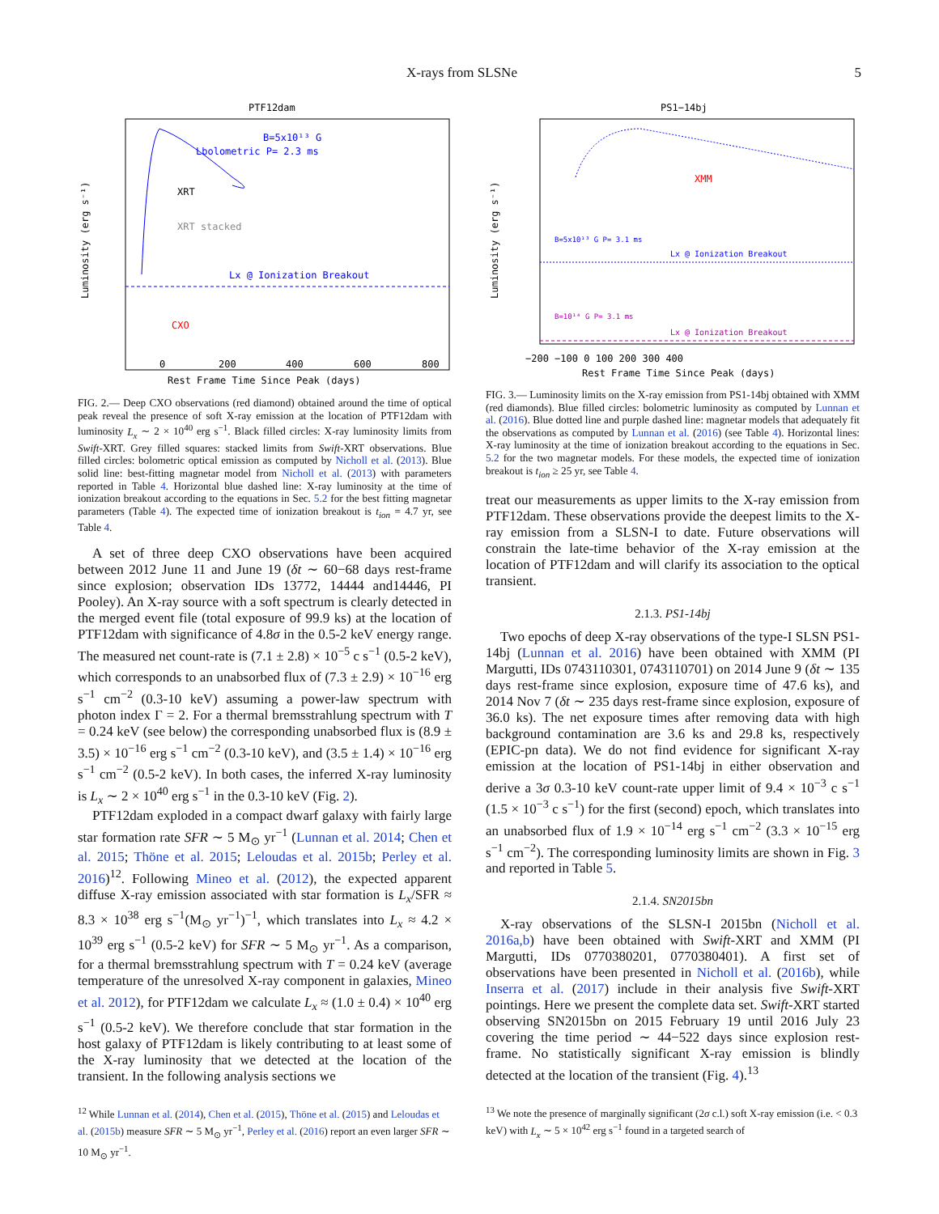X-rays from SLSNe 5
PTF12dam
B=5x10¹³ G
Lbolometric P= 2.3 ms
XRT
XRT stacked
Lx @ Ionization Breakout
CXO
Luminosity (erg s⁻¹)
0
200
400
600
800
Rest Frame Time Since Peak (days)
FIG. 2.— Deep CXO observations (red diamond) obtained around the time of optical peak reveal the presence of soft X-ray emission at the location of PTF12dam with luminosity L<sub>x</sub> ∼ 2 × 10<sup>40</sup> erg s<sup>−1</sup>. Black filled circles: X-ray luminosity limits from Swift-XRT. Grey filled squares: stacked limits from Swift-XRT observations. Blue filled circles: bolometric optical emission as computed by Nicholl et al. (2013). Blue solid line: best-fitting magnetar model from Nicholl et al. (2013) with parameters reported in Table 4. Horizontal blue dashed line: X-ray luminosity at the time of ionization breakout according to the equations in Sec. 5.2 for the best fitting magnetar parameters (Table 4). The expected time of ionization breakout is t<sub>ion</sub> = 4.7 yr, see Table 4.
A set of three deep CXO observations have been acquired between 2012 June 11 and June 19 (δt ∼ 60−68 days rest-frame since explosion; observation IDs 13772, 14444 and14446, PI Pooley). An X-ray source with a soft spectrum is clearly detected in the merged event file (total exposure of 99.9 ks) at the location of PTF12dam with significance of 4.8σ in the 0.5-2 keV energy range. The measured net count-rate is (7.1 ± 2.8) × 10<sup>−5</sup> c s<sup>−1</sup> (0.5-2 keV), which corresponds to an unabsorbed flux of (7.3 ± 2.9) × 10<sup>−16</sup> erg s<sup>−1</sup> cm<sup>−2</sup> (0.3-10 keV) assuming a power-law spectrum with photon index Γ = 2. For a thermal bremsstrahlung spectrum with T = 0.24 keV (see below) the corresponding unabsorbed flux is (8.9 ± 3.5) × 10<sup>−16</sup> erg s<sup>−1</sup> cm<sup>−2</sup> (0.3-10 keV), and (3.5 ± 1.4) × 10<sup>−16</sup> erg s<sup>−1</sup> cm<sup>−2</sup> (0.5-2 keV). In both cases, the inferred X-ray luminosity is L<sub>x</sub> ∼ 2 × 10<sup>40</sup> erg s<sup>−1</sup> in the 0.3-10 keV (Fig. 2).
PTF12dam exploded in a compact dwarf galaxy with fairly large star formation rate SFR ∼ 5 M<sub>⊙</sub> yr<sup>−1</sup> (Lunnan et al. 2014; Chen et al. 2015; Thöne et al. 2015; Leloudas et al. 2015b; Perley et al. 2016)<sup>12</sup>. Following Mineo et al. (2012), the expected apparent diffuse X-ray emission associated with star formation is L<sub>x</sub>/SFR ≈ 8.3 × 10<sup>38</sup> erg s<sup>−1</sup>(M<sub>⊙</sub> yr<sup>−1</sup>)<sup>−1</sup>, which translates into L<sub>x</sub> ≈ 4.2 × 10<sup>39</sup> erg s<sup>−1</sup> (0.5-2 keV) for SFR ∼ 5 M<sub>⊙</sub> yr<sup>−1</sup>. As a comparison, for a thermal bremsstrahlung spectrum with T = 0.24 keV (average temperature of the unresolved X-ray component in galaxies, Mineo et al. 2012), for PTF12dam we calculate L<sub>x</sub> ≈ (1.0 ± 0.4) × 10<sup>40</sup> erg s<sup>−1</sup> (0.5-2 keV). We therefore conclude that star formation in the host galaxy of PTF12dam is likely contributing to at least some of the X-ray luminosity that we detected at the location of the transient. In the following analysis sections we
<sup>12</sup> While Lunnan et al. (2014), Chen et al. (2015), Thöne et al. (2015) and Leloudas et al. (2015b) measure SFR ∼ 5 M<sub>⊙</sub> yr<sup>−1</sup>, Perley et al. (2016) report an even larger SFR ∼ 10 M<sub>⊙</sub> yr<sup>−1</sup>.
PS1−14bj
XMM
B=5x10¹³ G P= 3.1 ms
Lx @ Ionization Breakout
B=10¹⁴ G P= 3.1 ms
Lx @ Ionization Breakout
Luminosity (erg s⁻¹)
−200 −100 0 100 200 300 400
Rest Frame Time Since Peak (days)
FIG. 3.— Luminosity limits on the X-ray emission from PS1-14bj obtained with XMM (red diamonds). Blue filled circles: bolometric luminosity as computed by Lunnan et al. (2016). Blue dotted line and purple dashed line: magnetar models that adequately fit the observations as computed by Lunnan et al. (2016) (see Table 4). Horizontal lines: X-ray luminosity at the time of ionization breakout according to the equations in Sec. 5.2 for the two magnetar models. For these models, the expected time of ionization breakout is t<sub>ion</sub> ≥ 25 yr, see Table 4.
treat our measurements as upper limits to the X-ray emission from PTF12dam. These observations provide the deepest limits to the X-ray emission from a SLSN-I to date. Future observations will constrain the late-time behavior of the X-ray emission at the location of PTF12dam and will clarify its association to the optical transient.
2.1.3. PS1-14bj
Two epochs of deep X-ray observations of the type-I SLSN PS1-14bj (Lunnan et al. 2016) have been obtained with XMM (PI Margutti, IDs 0743110301, 0743110701) on 2014 June 9 (δt ∼ 135 days rest-frame since explosion, exposure time of 47.6 ks), and 2014 Nov 7 (δt ∼ 235 days rest-frame since explosion, exposure of 36.0 ks). The net exposure times after removing data with high background contamination are 3.6 ks and 29.8 ks, respectively (EPIC-pn data). We do not find evidence for significant X-ray emission at the location of PS1-14bj in either observation and derive a 3σ 0.3-10 keV count-rate upper limit of 9.4 × 10<sup>−3</sup> c s<sup>−1</sup> (1.5 × 10<sup>−3</sup> c s<sup>−1</sup>) for the first (second) epoch, which translates into an unabsorbed flux of 1.9 × 10<sup>−14</sup> erg s<sup>−1</sup> cm<sup>−2</sup> (3.3 × 10<sup>−15</sup> erg s<sup>−1</sup> cm<sup>−2</sup>). The corresponding luminosity limits are shown in Fig. 3 and reported in Table 5.
2.1.4. SN2015bn
X-ray observations of the SLSN-I 2015bn (Nicholl et al. 2016a,b) have been obtained with Swift-XRT and XMM (PI Margutti, IDs 0770380201, 0770380401). A first set of observations have been presented in Nicholl et al. (2016b), while Inserra et al. (2017) include in their analysis five Swift-XRT pointings. Here we present the complete data set. Swift-XRT started observing SN2015bn on 2015 February 19 until 2016 July 23 covering the time period ∼ 44−522 days since explosion rest-frame. No statistically significant X-ray emission is blindly detected at the location of the transient (Fig. 4).<sup>13</sup>
<sup>13</sup> We note the presence of marginally significant (2σ c.l.) soft X-ray emission (i.e. < 0.3 keV) with L<sub>x</sub> ∼ 5 × 10<sup>42</sup> erg s<sup>−1</sup> found in a targeted search of